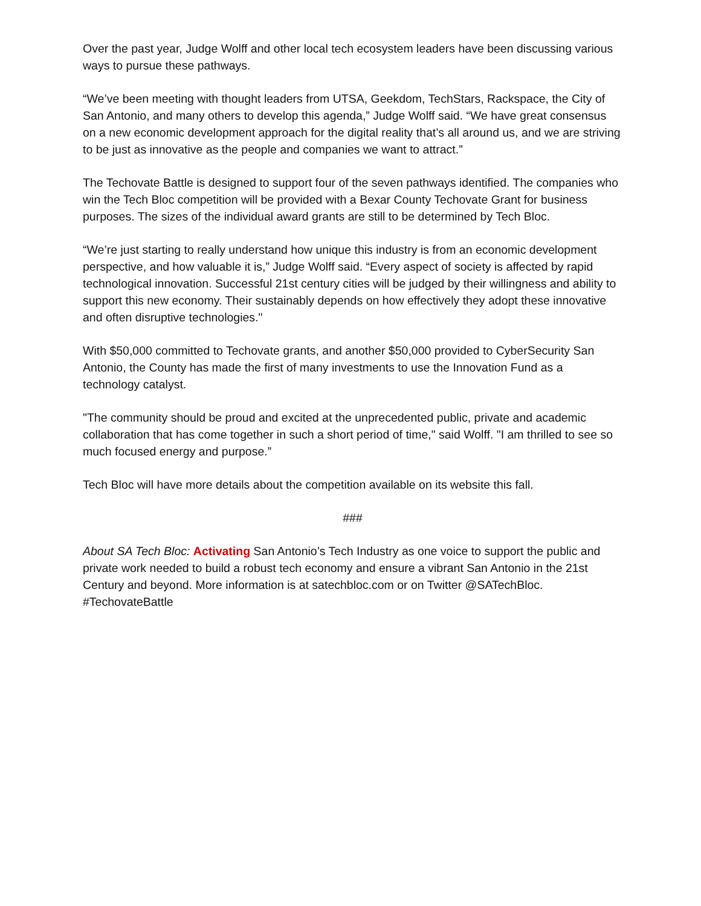Over the past year, Judge Wolff and other local tech ecosystem leaders have been discussing various ways to pursue these pathways.
“We’ve been meeting with thought leaders from UTSA, Geekdom, TechStars, Rackspace, the City of San Antonio, and many others to develop this agenda,” Judge Wolff said. “We have great consensus on a new economic development approach for the digital reality that’s all around us, and we are striving to be just as innovative as the people and companies we want to attract.”
The Techovate Battle is designed to support four of the seven pathways identified. The companies who win the Tech Bloc competition will be provided with a Bexar County Techovate Grant for business purposes. The sizes of the individual award grants are still to be determined by Tech Bloc.
“We’re just starting to really understand how unique this industry is from an economic development perspective, and how valuable it is,” Judge Wolff said. “Every aspect of society is affected by rapid technological innovation. Successful 21st century cities will be judged by their willingness and ability to support this new economy. Their sustainably depends on how effectively they adopt these innovative and often disruptive technologies."
With $50,000 committed to Techovate grants, and another $50,000 provided to CyberSecurity San Antonio, the County has made the first of many investments to use the Innovation Fund as a technology catalyst.
"The community should be proud and excited at the unprecedented public, private and academic collaboration that has come together in such a short period of time," said Wolff. "I am thrilled to see so much focused energy and purpose.”
Tech Bloc will have more details about the competition available on its website this fall.
###
About SA Tech Bloc: Activating San Antonio’s Tech Industry as one voice to support the public and private work needed to build a robust tech economy and ensure a vibrant San Antonio in the 21st Century and beyond. More information is at satechbloc.com or on Twitter @SATechBloc. #TechovateBattle